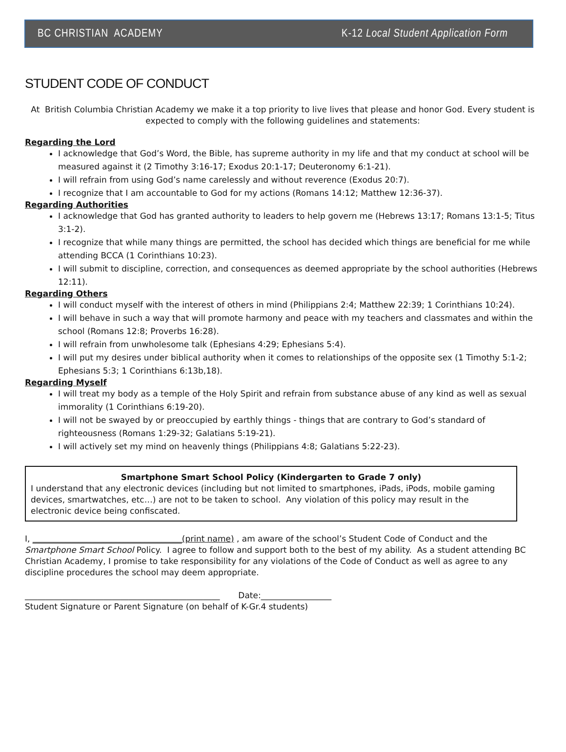BC CHRISTIAN ACADEMY K-12 Local Student Application Form
STUDENT CODE OF CONDUCT
At British Columbia Christian Academy we make it a top priority to live lives that please and honor God. Every student is expected to comply with the following guidelines and statements:
Regarding the Lord
I acknowledge that God’s Word, the Bible, has supreme authority in my life and that my conduct at school will be measured against it (2 Timothy 3:16-17; Exodus 20:1-17; Deuteronomy 6:1-21).
I will refrain from using God’s name carelessly and without reverence (Exodus 20:7).
I recognize that I am accountable to God for my actions (Romans 14:12; Matthew 12:36-37).
Regarding Authorities
I acknowledge that God has granted authority to leaders to help govern me (Hebrews 13:17; Romans 13:1-5; Titus 3:1-2).
I recognize that while many things are permitted, the school has decided which things are beneficial for me while attending BCCA (1 Corinthians 10:23).
I will submit to discipline, correction, and consequences as deemed appropriate by the school authorities (Hebrews 12:11).
Regarding Others
I will conduct myself with the interest of others in mind (Philippians 2:4; Matthew 22:39; 1 Corinthians 10:24).
I will behave in such a way that will promote harmony and peace with my teachers and classmates and within the school (Romans 12:8; Proverbs 16:28).
I will refrain from unwholesome talk (Ephesians 4:29; Ephesians 5:4).
I will put my desires under biblical authority when it comes to relationships of the opposite sex (1 Timothy 5:1-2; Ephesians 5:3; 1 Corinthians 6:13b,18).
Regarding Myself
I will treat my body as a temple of the Holy Spirit and refrain from substance abuse of any kind as well as sexual immorality (1 Corinthians 6:19-20).
I will not be swayed by or preoccupied by earthly things - things that are contrary to God’s standard of righteousness (Romans 1:29-32; Galatians 5:19-21).
I will actively set my mind on heavenly things (Philippians 4:8; Galatians 5:22-23).
Smartphone Smart School Policy (Kindergarten to Grade 7 only)
I understand that any electronic devices (including but not limited to smartphones, iPads, iPods, mobile gaming devices, smartwatches, etc…) are not to be taken to school. Any violation of this policy may result in the electronic device being confiscated.
I, ____________________________________(print name) , am aware of the school’s Student Code of Conduct and the Smartphone Smart School Policy. I agree to follow and support both to the best of my ability. As a student attending BC Christian Academy, I promise to take responsibility for any violations of the Code of Conduct as well as agree to any discipline procedures the school may deem appropriate.
_______________________________________________ Date:_________________
Student Signature or Parent Signature (on behalf of K-Gr.4 students)